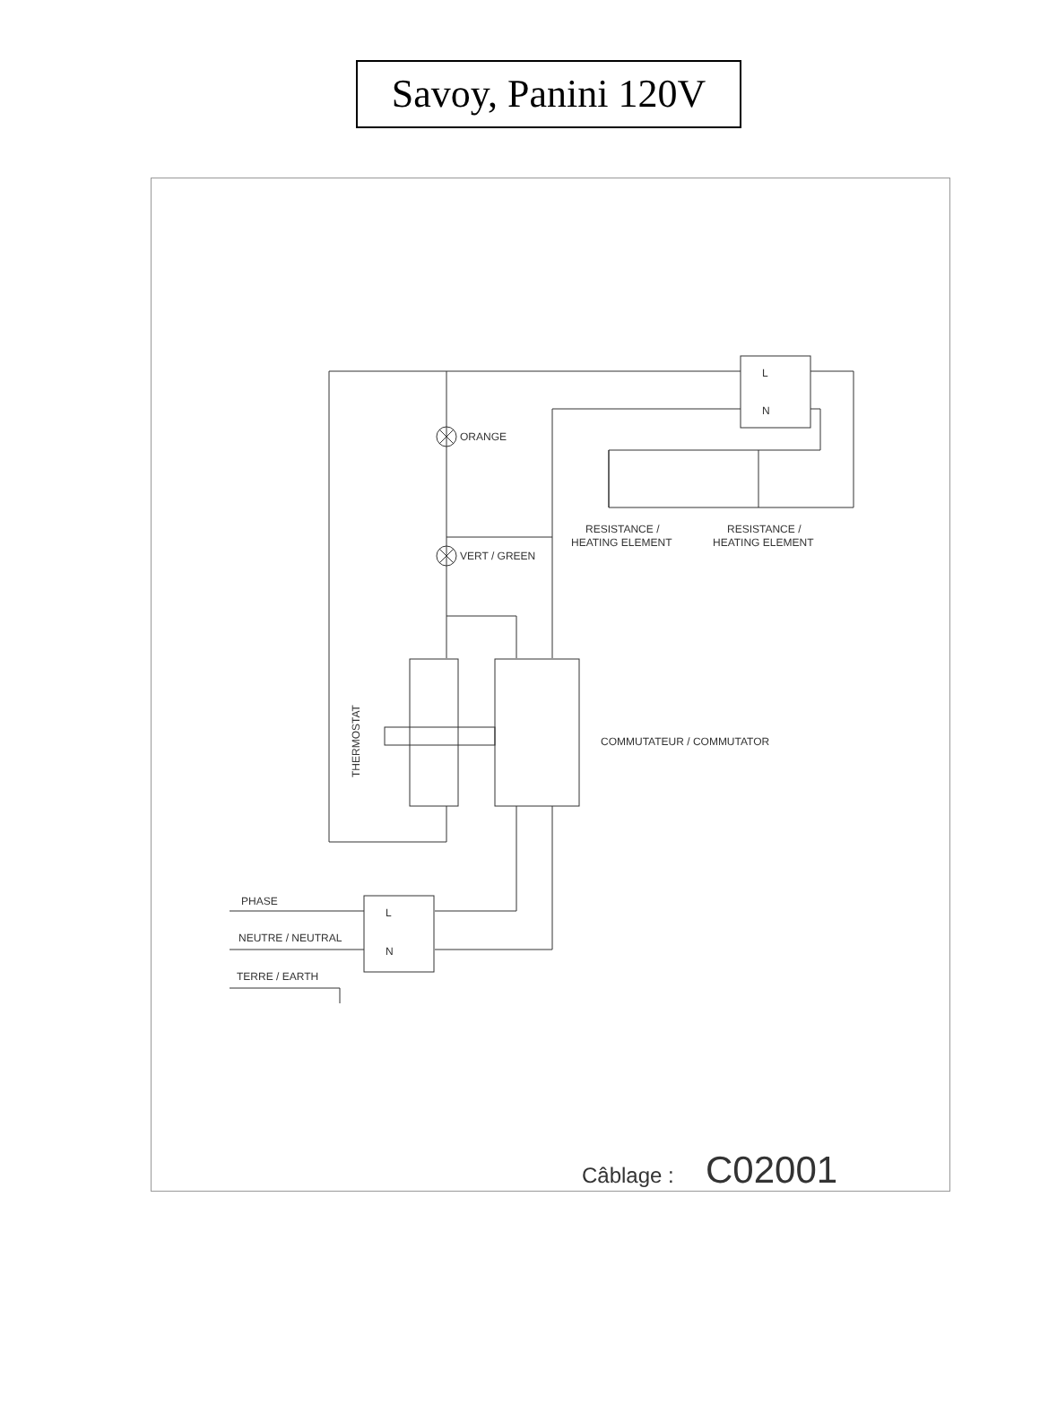Savoy, Panini 120V
ORANGE
VERT / GREEN
RESISTANCE /
HEATING ELEMENT
RESISTANCE /
HEATING ELEMENT
COMMUTATEUR / COMMUTATOR
THERMOSTAT
PHASE
NEUTRE / NEUTRAL
TERRE / EARTH
L
N
L
N
Câblage :
C02001